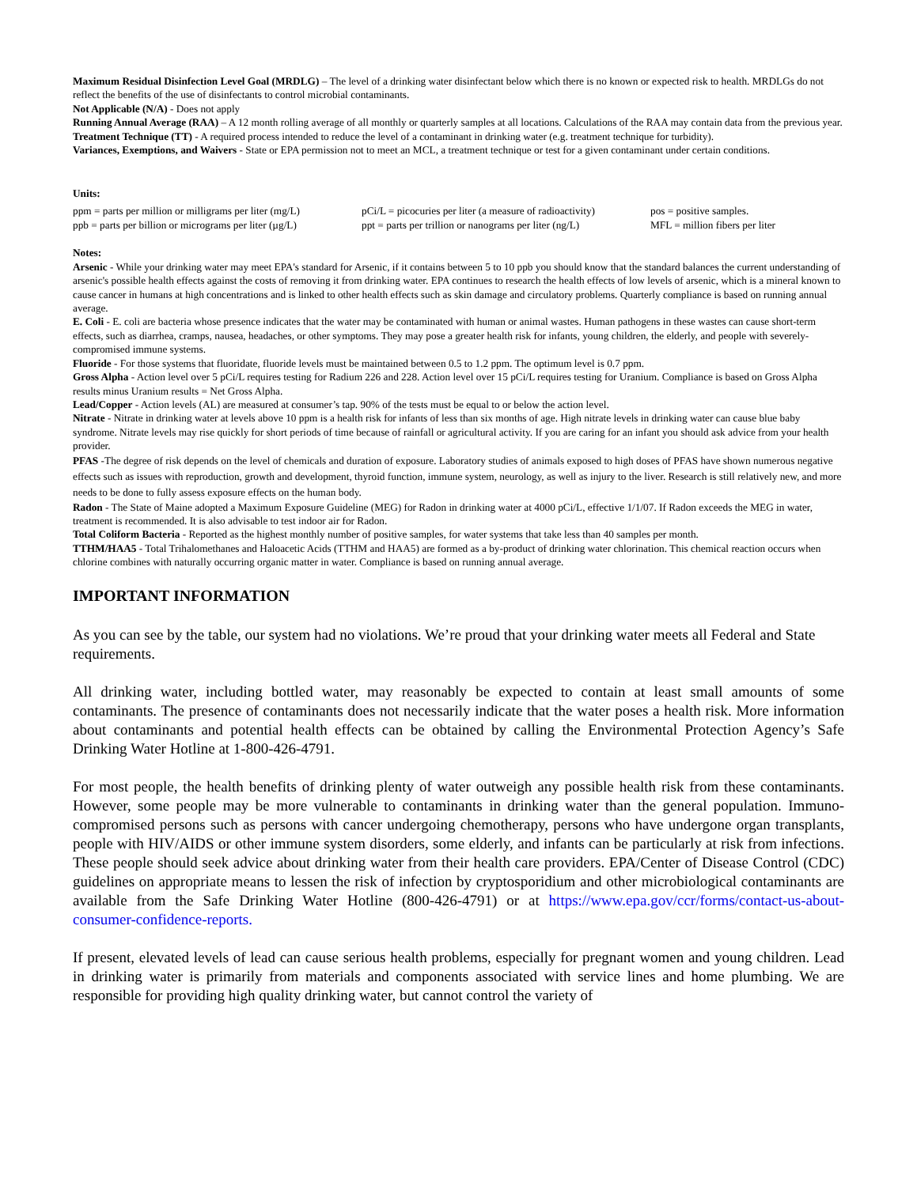Maximum Residual Disinfection Level Goal (MRDLG) – The level of a drinking water disinfectant below which there is no known or expected risk to health. MRDLGs do not reflect the benefits of the use of disinfectants to control microbial contaminants.
Not Applicable (N/A) - Does not apply
Running Annual Average (RAA) – A 12 month rolling average of all monthly or quarterly samples at all locations. Calculations of the RAA may contain data from the previous year.
Treatment Technique (TT) - A required process intended to reduce the level of a contaminant in drinking water (e.g. treatment technique for turbidity).
Variances, Exemptions, and Waivers - State or EPA permission not to meet an MCL, a treatment technique or test for a given contaminant under certain conditions.
Units:
ppm = parts per million or milligrams per liter (mg/L)
pCi/L = picocuries per liter (a measure of radioactivity)
pos = positive samples.
ppb = parts per billion or micrograms per liter (µg/L)
ppt = parts per trillion or nanograms per liter (ng/L)
MFL = million fibers per liter
Notes:
Arsenic - While your drinking water may meet EPA's standard for Arsenic, if it contains between 5 to 10 ppb you should know that the standard balances the current understanding of arsenic's possible health effects against the costs of removing it from drinking water. EPA continues to research the health effects of low levels of arsenic, which is a mineral known to cause cancer in humans at high concentrations and is linked to other health effects such as skin damage and circulatory problems. Quarterly compliance is based on running annual average.
E. Coli - E. coli are bacteria whose presence indicates that the water may be contaminated with human or animal wastes. Human pathogens in these wastes can cause short-term effects, such as diarrhea, cramps, nausea, headaches, or other symptoms. They may pose a greater health risk for infants, young children, the elderly, and people with severely-compromised immune systems.
Fluoride - For those systems that fluoridate, fluoride levels must be maintained between 0.5 to 1.2 ppm. The optimum level is 0.7 ppm.
Gross Alpha - Action level over 5 pCi/L requires testing for Radium 226 and 228. Action level over 15 pCi/L requires testing for Uranium. Compliance is based on Gross Alpha results minus Uranium results = Net Gross Alpha.
Lead/Copper - Action levels (AL) are measured at consumer’s tap. 90% of the tests must be equal to or below the action level.
Nitrate - Nitrate in drinking water at levels above 10 ppm is a health risk for infants of less than six months of age. High nitrate levels in drinking water can cause blue baby syndrome. Nitrate levels may rise quickly for short periods of time because of rainfall or agricultural activity. If you are caring for an infant you should ask advice from your health provider.
PFAS -The degree of risk depends on the level of chemicals and duration of exposure. Laboratory studies of animals exposed to high doses of PFAS have shown numerous negative effects such as issues with reproduction, growth and development, thyroid function, immune system, neurology, as well as injury to the liver. Research is still relatively new, and more needs to be done to fully assess exposure effects on the human body.
Radon - The State of Maine adopted a Maximum Exposure Guideline (MEG) for Radon in drinking water at 4000 pCi/L, effective 1/1/07. If Radon exceeds the MEG in water, treatment is recommended. It is also advisable to test indoor air for Radon.
Total Coliform Bacteria - Reported as the highest monthly number of positive samples, for water systems that take less than 40 samples per month.
TTHM/HAA5 - Total Trihalomethanes and Haloacetic Acids (TTHM and HAA5) are formed as a by-product of drinking water chlorination. This chemical reaction occurs when chlorine combines with naturally occurring organic matter in water. Compliance is based on running annual average.
IMPORTANT INFORMATION
As you can see by the table, our system had no violations. We’re proud that your drinking water meets all Federal and State requirements.
All drinking water, including bottled water, may reasonably be expected to contain at least small amounts of some contaminants. The presence of contaminants does not necessarily indicate that the water poses a health risk. More information about contaminants and potential health effects can be obtained by calling the Environmental Protection Agency’s Safe Drinking Water Hotline at 1-800-426-4791.
For most people, the health benefits of drinking plenty of water outweigh any possible health risk from these contaminants. However, some people may be more vulnerable to contaminants in drinking water than the general population. Immuno-compromised persons such as persons with cancer undergoing chemotherapy, persons who have undergone organ transplants, people with HIV/AIDS or other immune system disorders, some elderly, and infants can be particularly at risk from infections. These people should seek advice about drinking water from their health care providers. EPA/Center of Disease Control (CDC) guidelines on appropriate means to lessen the risk of infection by cryptosporidium and other microbiological contaminants are available from the Safe Drinking Water Hotline (800-426-4791) or at https://www.epa.gov/ccr/forms/contact-us-about-consumer-confidence-reports.
If present, elevated levels of lead can cause serious health problems, especially for pregnant women and young children. Lead in drinking water is primarily from materials and components associated with service lines and home plumbing. We are responsible for providing high quality drinking water, but cannot control the variety of